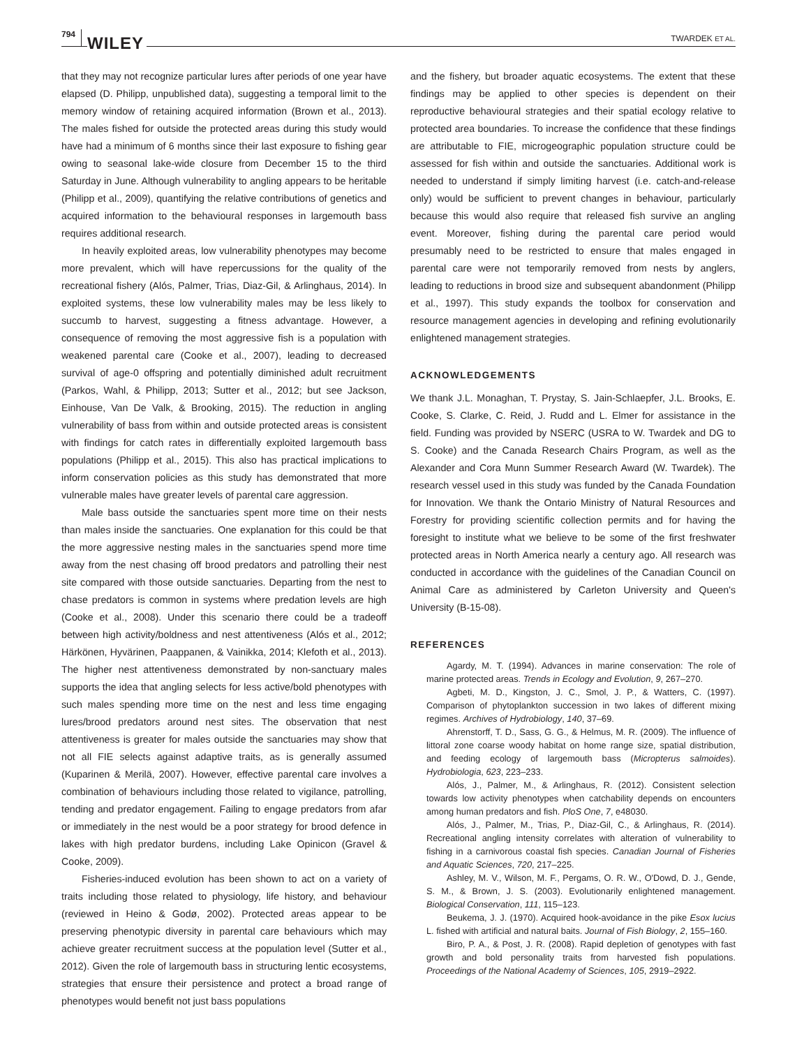794 WILEY TWARDEK ET AL.
that they may not recognize particular lures after periods of one year have elapsed (D. Philipp, unpublished data), suggesting a temporal limit to the memory window of retaining acquired information (Brown et al., 2013). The males fished for outside the protected areas during this study would have had a minimum of 6 months since their last exposure to fishing gear owing to seasonal lake-wide closure from December 15 to the third Saturday in June. Although vulnerability to angling appears to be heritable (Philipp et al., 2009), quantifying the relative contributions of genetics and acquired information to the behavioural responses in largemouth bass requires additional research.
In heavily exploited areas, low vulnerability phenotypes may become more prevalent, which will have repercussions for the quality of the recreational fishery (Alós, Palmer, Trias, Diaz-Gil, & Arlinghaus, 2014). In exploited systems, these low vulnerability males may be less likely to succumb to harvest, suggesting a fitness advantage. However, a consequence of removing the most aggressive fish is a population with weakened parental care (Cooke et al., 2007), leading to decreased survival of age-0 offspring and potentially diminished adult recruitment (Parkos, Wahl, & Philipp, 2013; Sutter et al., 2012; but see Jackson, Einhouse, Van De Valk, & Brooking, 2015). The reduction in angling vulnerability of bass from within and outside protected areas is consistent with findings for catch rates in differentially exploited largemouth bass populations (Philipp et al., 2015). This also has practical implications to inform conservation policies as this study has demonstrated that more vulnerable males have greater levels of parental care aggression.
Male bass outside the sanctuaries spent more time on their nests than males inside the sanctuaries. One explanation for this could be that the more aggressive nesting males in the sanctuaries spend more time away from the nest chasing off brood predators and patrolling their nest site compared with those outside sanctuaries. Departing from the nest to chase predators is common in systems where predation levels are high (Cooke et al., 2008). Under this scenario there could be a tradeoff between high activity/boldness and nest attentiveness (Alós et al., 2012; Härkönen, Hyvärinen, Paappanen, & Vainikka, 2014; Klefoth et al., 2013). The higher nest attentiveness demonstrated by non-sanctuary males supports the idea that angling selects for less active/bold phenotypes with such males spending more time on the nest and less time engaging lures/brood predators around nest sites. The observation that nest attentiveness is greater for males outside the sanctuaries may show that not all FIE selects against adaptive traits, as is generally assumed (Kuparinen & Merilä, 2007). However, effective parental care involves a combination of behaviours including those related to vigilance, patrolling, tending and predator engagement. Failing to engage predators from afar or immediately in the nest would be a poor strategy for brood defence in lakes with high predator burdens, including Lake Opinicon (Gravel & Cooke, 2009).
Fisheries-induced evolution has been shown to act on a variety of traits including those related to physiology, life history, and behaviour (reviewed in Heino & Godø, 2002). Protected areas appear to be preserving phenotypic diversity in parental care behaviours which may achieve greater recruitment success at the population level (Sutter et al., 2012). Given the role of largemouth bass in structuring lentic ecosystems, strategies that ensure their persistence and protect a broad range of phenotypes would benefit not just bass populations
and the fishery, but broader aquatic ecosystems. The extent that these findings may be applied to other species is dependent on their reproductive behavioural strategies and their spatial ecology relative to protected area boundaries. To increase the confidence that these findings are attributable to FIE, microgeographic population structure could be assessed for fish within and outside the sanctuaries. Additional work is needed to understand if simply limiting harvest (i.e. catch-and-release only) would be sufficient to prevent changes in behaviour, particularly because this would also require that released fish survive an angling event. Moreover, fishing during the parental care period would presumably need to be restricted to ensure that males engaged in parental care were not temporarily removed from nests by anglers, leading to reductions in brood size and subsequent abandonment (Philipp et al., 1997). This study expands the toolbox for conservation and resource management agencies in developing and refining evolutionarily enlightened management strategies.
ACKNOWLEDGEMENTS
We thank J.L. Monaghan, T. Prystay, S. Jain-Schlaepfer, J.L. Brooks, E. Cooke, S. Clarke, C. Reid, J. Rudd and L. Elmer for assistance in the field. Funding was provided by NSERC (USRA to W. Twardek and DG to S. Cooke) and the Canada Research Chairs Program, as well as the Alexander and Cora Munn Summer Research Award (W. Twardek). The research vessel used in this study was funded by the Canada Foundation for Innovation. We thank the Ontario Ministry of Natural Resources and Forestry for providing scientific collection permits and for having the foresight to institute what we believe to be some of the first freshwater protected areas in North America nearly a century ago. All research was conducted in accordance with the guidelines of the Canadian Council on Animal Care as administered by Carleton University and Queen's University (B-15-08).
REFERENCES
Agardy, M. T. (1994). Advances in marine conservation: The role of marine protected areas. Trends in Ecology and Evolution, 9, 267–270.
Agbeti, M. D., Kingston, J. C., Smol, J. P., & Watters, C. (1997). Comparison of phytoplankton succession in two lakes of different mixing regimes. Archives of Hydrobiology, 140, 37–69.
Ahrenstorff, T. D., Sass, G. G., & Helmus, M. R. (2009). The influence of littoral zone coarse woody habitat on home range size, spatial distribution, and feeding ecology of largemouth bass (Micropterus salmoides). Hydrobiologia, 623, 223–233.
Alós, J., Palmer, M., & Arlinghaus, R. (2012). Consistent selection towards low activity phenotypes when catchability depends on encounters among human predators and fish. PloS One, 7, e48030.
Alós, J., Palmer, M., Trias, P., Diaz-Gil, C., & Arlinghaus, R. (2014). Recreational angling intensity correlates with alteration of vulnerability to fishing in a carnivorous coastal fish species. Canadian Journal of Fisheries and Aquatic Sciences, 720, 217–225.
Ashley, M. V., Wilson, M. F., Pergams, O. R. W., O'Dowd, D. J., Gende, S. M., & Brown, J. S. (2003). Evolutionarily enlightened management. Biological Conservation, 111, 115–123.
Beukema, J. J. (1970). Acquired hook-avoidance in the pike Esox lucius L. fished with artificial and natural baits. Journal of Fish Biology, 2, 155–160.
Biro, P. A., & Post, J. R. (2008). Rapid depletion of genotypes with fast growth and bold personality traits from harvested fish populations. Proceedings of the National Academy of Sciences, 105, 2919–2922.